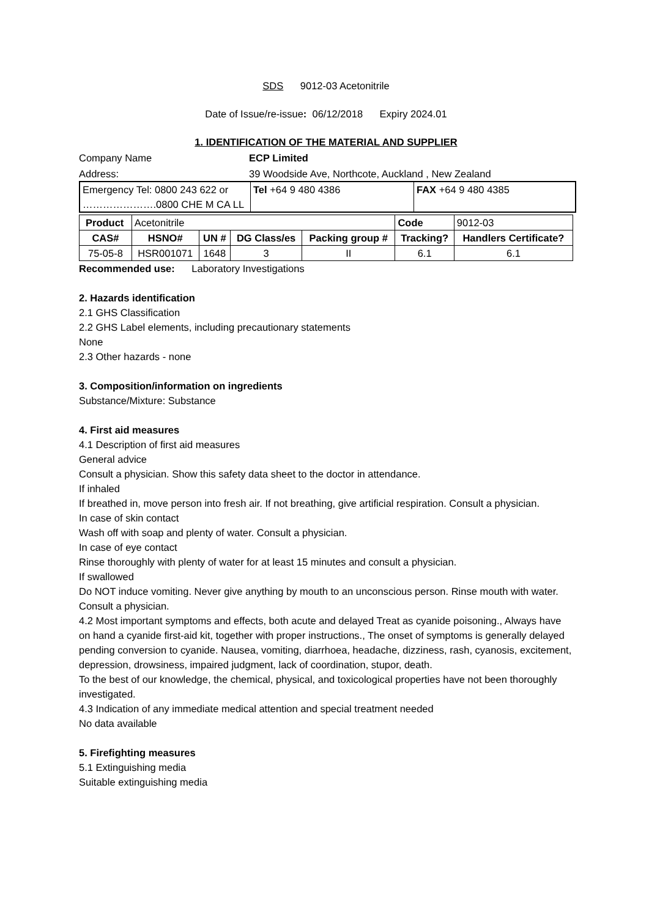SDS 9012-03 Acetonitrile
Date of Issue/re-issue: 06/12/2018 Expiry 2024.01
1. IDENTIFICATION OF THE MATERIAL AND SUPPLIER
Company Name ECP Limited
Address: 39 Woodside Ave, Northcote, Auckland , New Zealand
| Emergency Tel: 0800 243 622 or ………………….0800 CHE M CA LL | Tel +64 9 480 4386 | FAX +64 9 480 4385 |
| Product | Acetonitrile | | | | Code | 9012-03 |
| CAS# | HSNO# | UN # | DG Class/es | Packing group # | Tracking? | Handlers Certificate? |
| 75-05-8 | HSR001071 | 1648 | 3 | II | 6.1 | 6.1 |
Recommended use: Laboratory Investigations
2. Hazards identification
2.1 GHS Classification
2.2 GHS Label elements, including precautionary statements
None
2.3 Other hazards - none
3. Composition/information on ingredients
Substance/Mixture: Substance
4. First aid measures
4.1 Description of first aid measures
General advice
Consult a physician. Show this safety data sheet to the doctor in attendance.
If inhaled
If breathed in, move person into fresh air. If not breathing, give artificial respiration. Consult a physician.
In case of skin contact
Wash off with soap and plenty of water. Consult a physician.
In case of eye contact
Rinse thoroughly with plenty of water for at least 15 minutes and consult a physician.
If swallowed
Do NOT induce vomiting. Never give anything by mouth to an unconscious person. Rinse mouth with water. Consult a physician.
4.2 Most important symptoms and effects, both acute and delayed Treat as cyanide poisoning., Always have on hand a cyanide first-aid kit, together with proper instructions., The onset of symptoms is generally delayed pending conversion to cyanide. Nausea, vomiting, diarrhoea, headache, dizziness, rash, cyanosis, excitement, depression, drowsiness, impaired judgment, lack of coordination, stupor, death.
To the best of our knowledge, the chemical, physical, and toxicological properties have not been thoroughly investigated.
4.3 Indication of any immediate medical attention and special treatment needed
No data available
5. Firefighting measures
5.1 Extinguishing media
Suitable extinguishing media